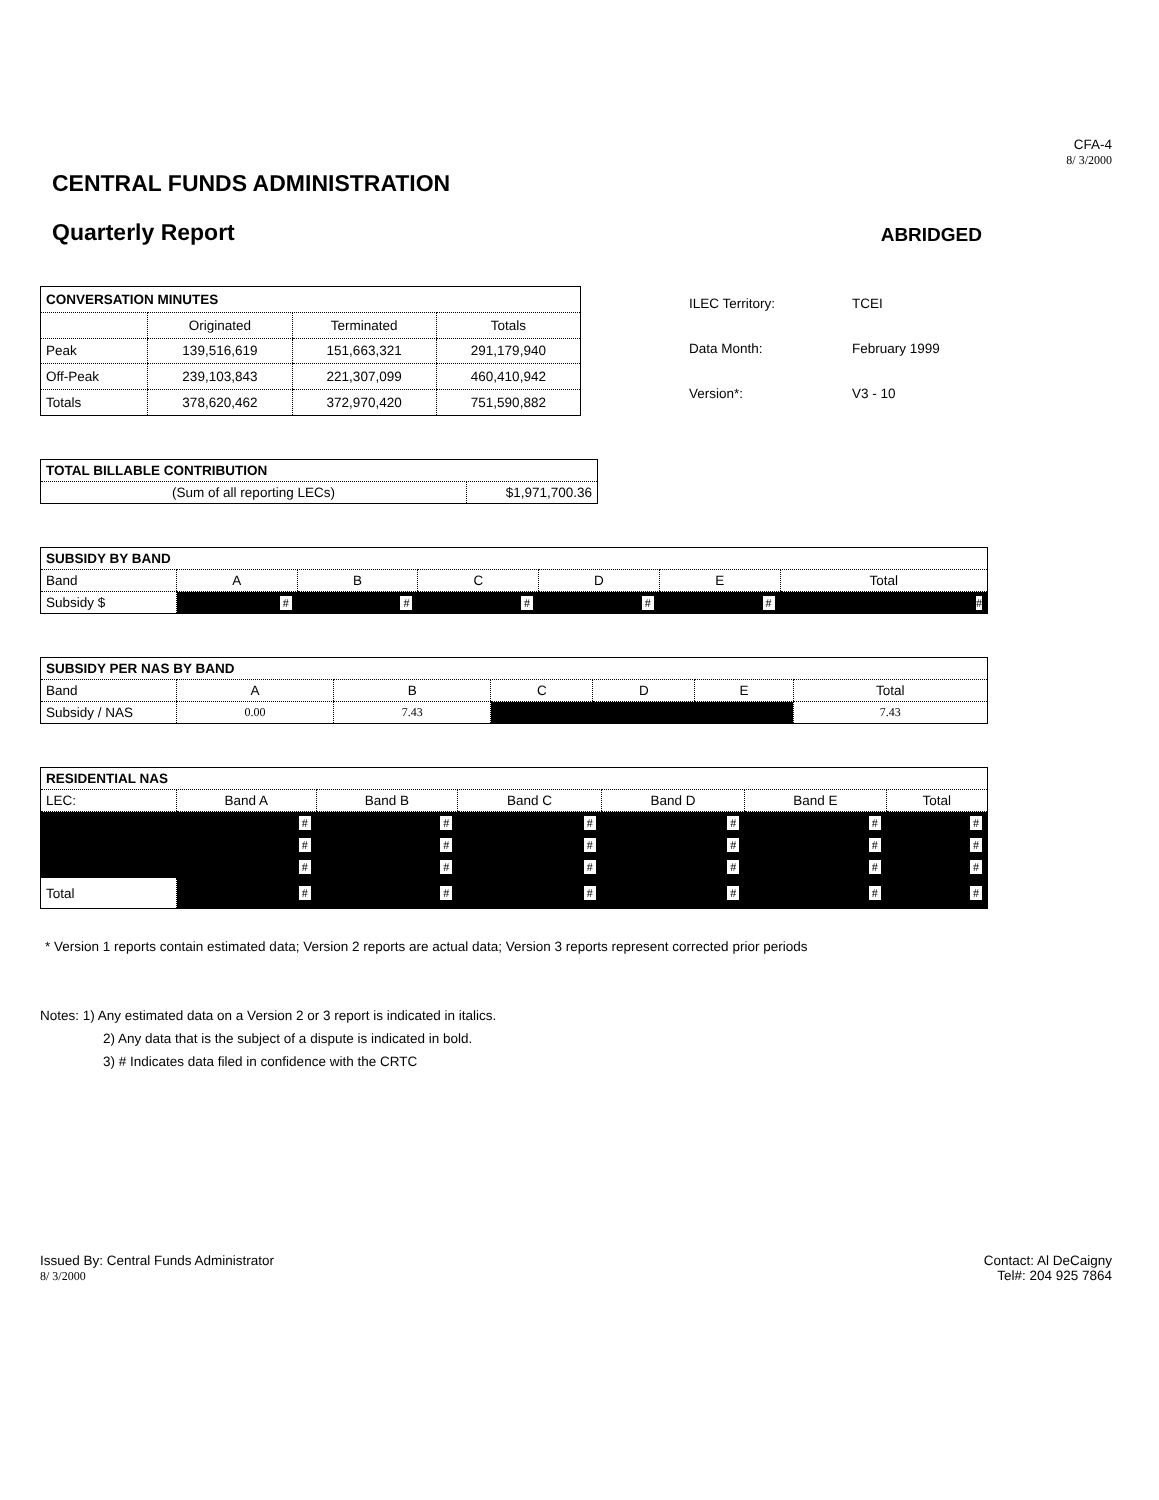CFA-4
8/ 3/2000
CENTRAL FUNDS ADMINISTRATION
Quarterly Report ABRIDGED
| CONVERSATION MINUTES | | | |
| | Originated | Terminated | Totals |
| Peak | 139,516,619 | 151,663,321 | 291,179,940 |
| Off-Peak | 239,103,843 | 221,307,099 | 460,410,942 |
| Totals | 378,620,462 | 372,970,420 | 751,590,882 |
ILEC Territory: TCEI
Data Month: February 1999
Version*: V3 - 10
| TOTAL BILLABLE CONTRIBUTION | |
| (Sum of all reporting LECs) | $1,971,700.36 |
| SUBSIDY BY BAND | | | | | | |
| Band | A | B | C | D | E | Total |
| Subsidy $ | # | # | # | # | # | # |
| SUBSIDY PER NAS BY BAND | | | | | | |
| Band | A | B | C | D | E | Total |
| Subsidy / NAS | 0.00 | 7.43 | | | | 7.43 |
| RESIDENTIAL NAS | | | | | | |
| LEC: | Band A | Band B | Band C | Band D | Band E | Total |
| | # | # | # | # | # | # |
| | # | # | # | # | # | # |
| | # | # | # | # | # | # |
| Total | # | # | # | # | # | # |
* Version 1 reports contain estimated data; Version 2 reports are actual data; Version 3 reports represent corrected prior periods
Notes: 1) Any estimated data on a Version 2 or 3 report is indicated in italics.
2) Any data that is the subject of a dispute is indicated in bold.
3) # Indicates data filed in confidence with the CRTC
Issued By: Central Funds Administrator
8/ 3/2000
Contact: Al DeCaigny
Tel#: 204 925 7864